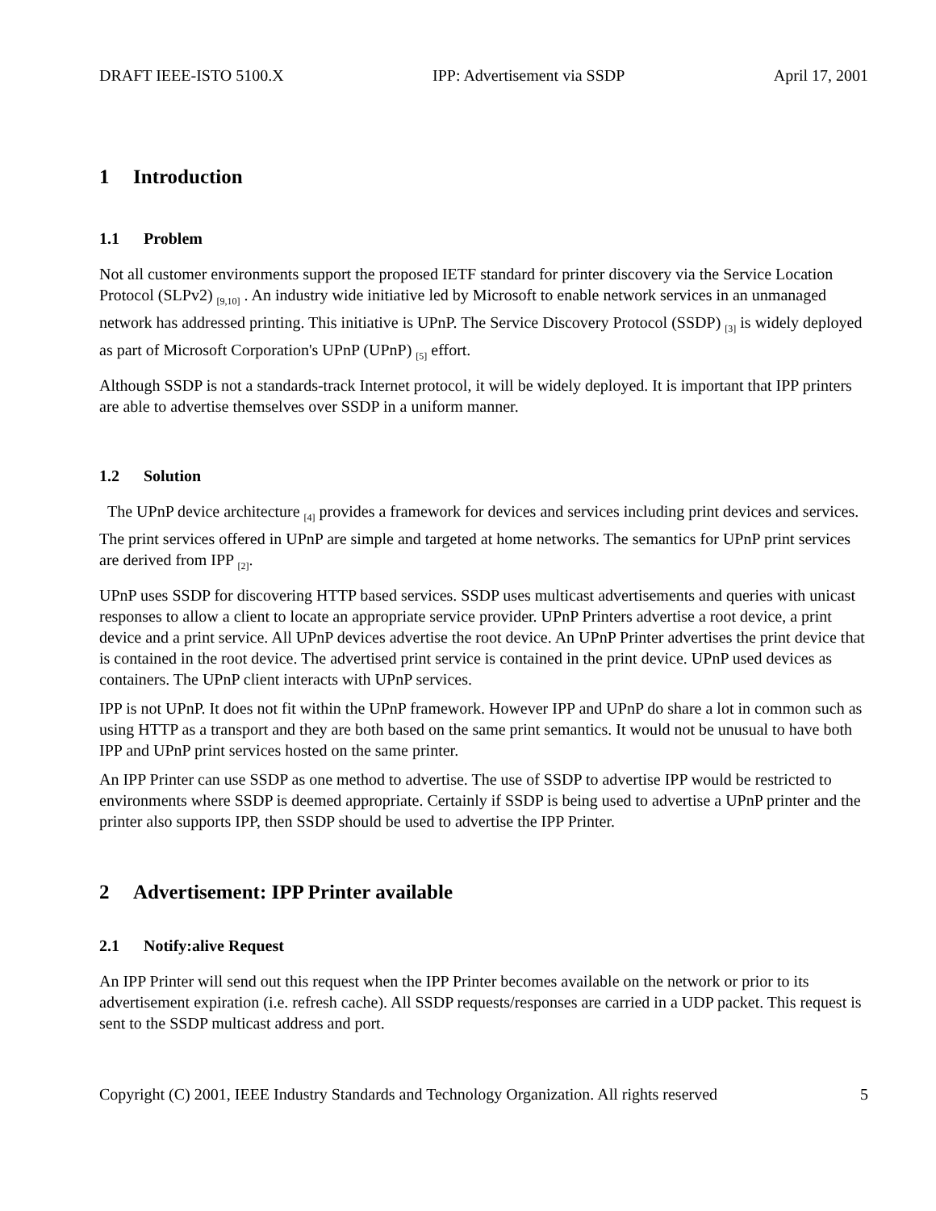DRAFT IEEE-ISTO 5100.X IPP: Advertisement via SSDP April 17, 2001
1 Introduction
1.1 Problem
Not all customer environments support the proposed IETF standard for printer discovery via the Service Location Protocol (SLPv2) <sub>[9,10]</sub> . An industry wide initiative led by Microsoft to enable network services in an unmanaged network has addressed printing. This initiative is UPnP. The Service Discovery Protocol (SSDP) <sub>[3]</sub> is widely deployed as part of Microsoft Corporation's UPnP (UPnP) <sub>[5]</sub> effort.
Although SSDP is not a standards-track Internet protocol, it will be widely deployed. It is important that IPP printers are able to advertise themselves over SSDP in a uniform manner.
1.2 Solution
The UPnP device architecture <sub>[4]</sub> provides a framework for devices and services including print devices and services. The print services offered in UPnP are simple and targeted at home networks. The semantics for UPnP print services are derived from IPP <sub>[2]</sub>.
UPnP uses SSDP for discovering HTTP based services. SSDP uses multicast advertisements and queries with unicast responses to allow a client to locate an appropriate service provider. UPnP Printers advertise a root device, a print device and a print service. All UPnP devices advertise the root device. An UPnP Printer advertises the print device that is contained in the root device. The advertised print service is contained in the print device. UPnP used devices as containers. The UPnP client interacts with UPnP services.
IPP is not UPnP. It does not fit within the UPnP framework. However IPP and UPnP do share a lot in common such as using HTTP as a transport and they are both based on the same print semantics. It would not be unusual to have both IPP and UPnP print services hosted on the same printer.
An IPP Printer can use SSDP as one method to advertise. The use of SSDP to advertise IPP would be restricted to environments where SSDP is deemed appropriate. Certainly if SSDP is being used to advertise a UPnP printer and the printer also supports IPP, then SSDP should be used to advertise the IPP Printer.
2 Advertisement: IPP Printer available
2.1 Notify:alive Request
An IPP Printer will send out this request when the IPP Printer becomes available on the network or prior to its advertisement expiration (i.e. refresh cache). All SSDP requests/responses are carried in a UDP packet. This request is sent to the SSDP multicast address and port.
Copyright (C) 2001, IEEE Industry Standards and Technology Organization. All rights reserved 5